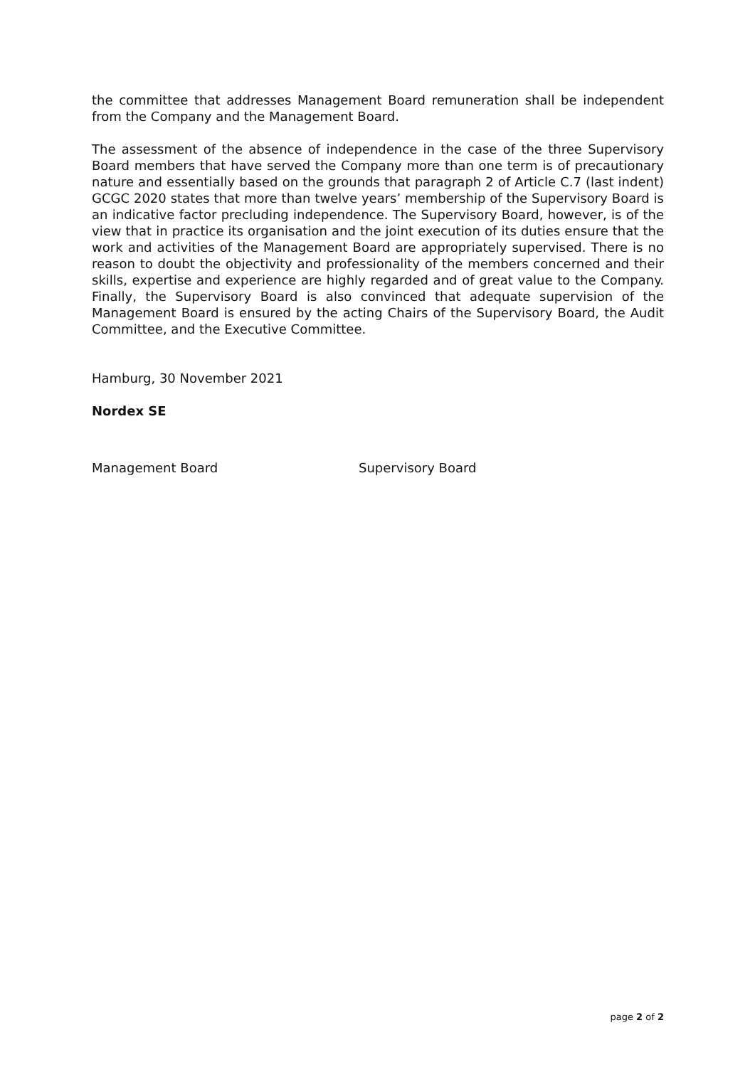the committee that addresses Management Board remuneration shall be independent from the Company and the Management Board.
The assessment of the absence of independence in the case of the three Supervisory Board members that have served the Company more than one term is of precautionary nature and essentially based on the grounds that paragraph 2 of Article C.7 (last indent) GCGC 2020 states that more than twelve years’ membership of the Supervisory Board is an indicative factor precluding independence. The Supervisory Board, however, is of the view that in practice its organisation and the joint execution of its duties ensure that the work and activities of the Management Board are appropriately supervised. There is no reason to doubt the objectivity and professionality of the members concerned and their skills, expertise and experience are highly regarded and of great value to the Company. Finally, the Supervisory Board is also convinced that adequate supervision of the Management Board is ensured by the acting Chairs of the Supervisory Board, the Audit Committee, and the Executive Committee.
Hamburg, 30 November 2021
Nordex SE
Management Board Supervisory Board
page 2 of 2